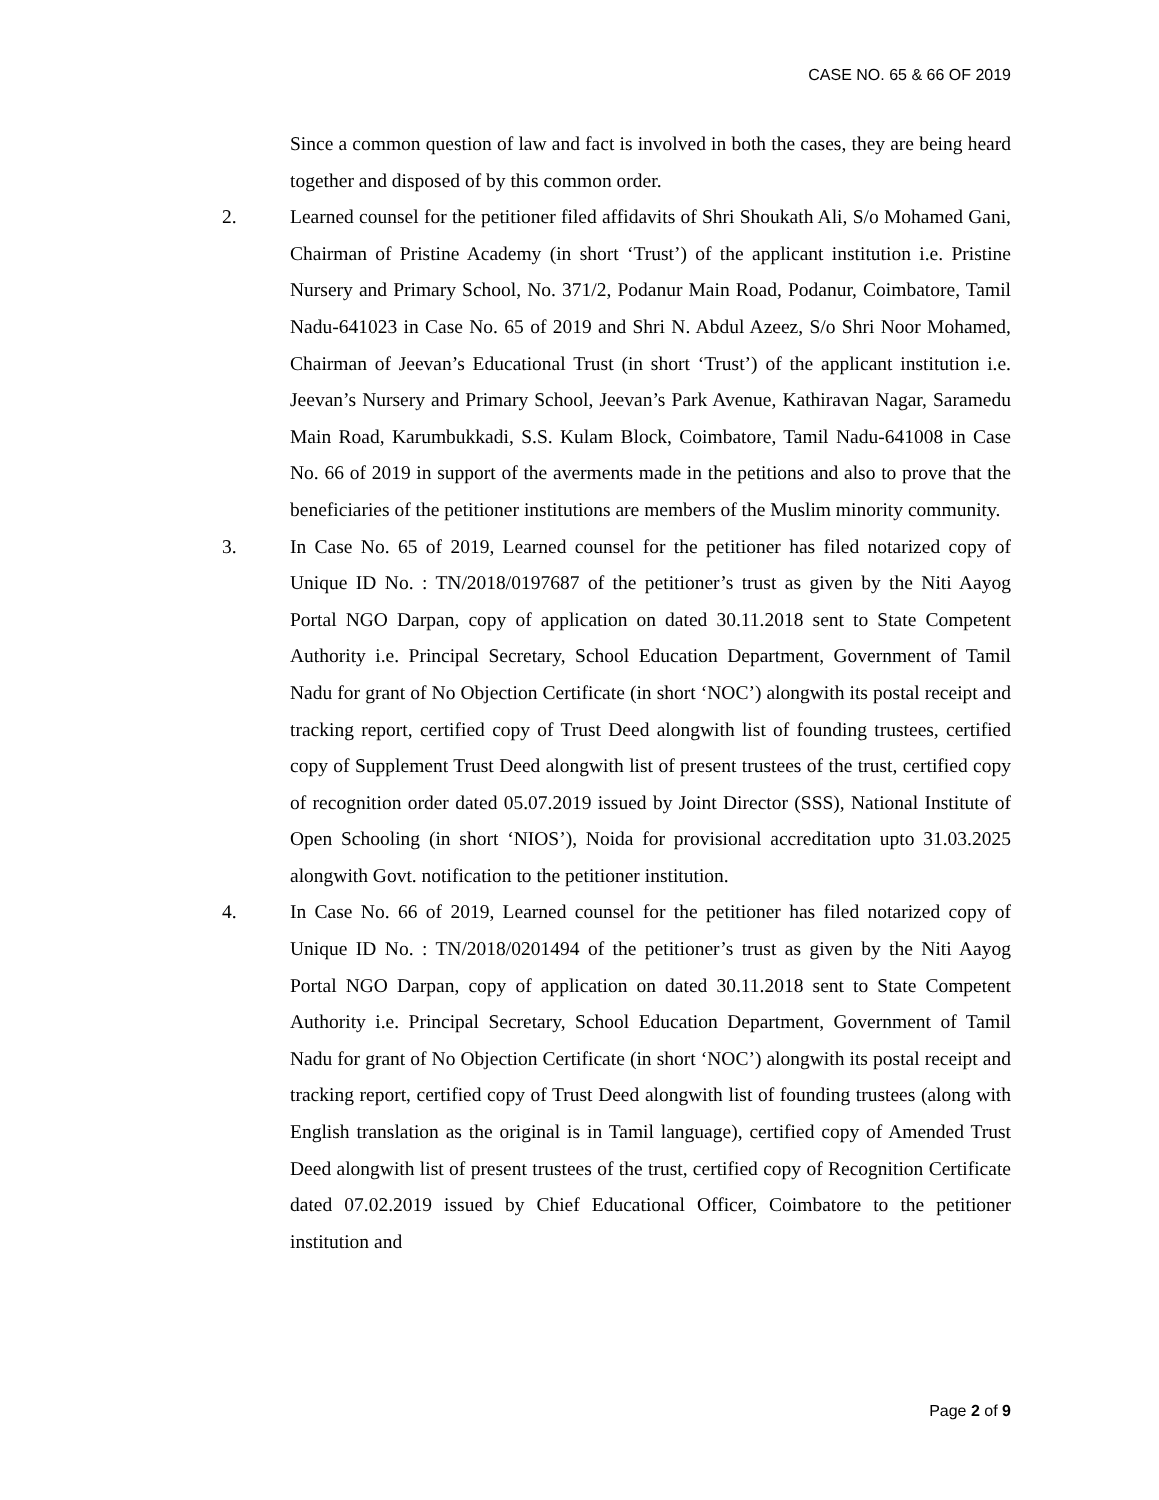CASE NO. 65 & 66 OF 2019
Since a common question of law and fact is involved in both the cases, they are being heard together and disposed of by this common order.
2. Learned counsel for the petitioner filed affidavits of Shri Shoukath Ali, S/o Mohamed Gani, Chairman of Pristine Academy (in short ‘Trust’) of the applicant institution i.e. Pristine Nursery and Primary School, No. 371/2, Podanur Main Road, Podanur, Coimbatore, Tamil Nadu-641023 in Case No. 65 of 2019 and Shri N. Abdul Azeez, S/o Shri Noor Mohamed, Chairman of Jeevan’s Educational Trust (in short ‘Trust’) of the applicant institution i.e. Jeevan’s Nursery and Primary School, Jeevan’s Park Avenue, Kathiravan Nagar, Saramedu Main Road, Karumbukkadi, S.S. Kulam Block, Coimbatore, Tamil Nadu-641008 in Case No. 66 of 2019 in support of the averments made in the petitions and also to prove that the beneficiaries of the petitioner institutions are members of the Muslim minority community.
3. In Case No. 65 of 2019, Learned counsel for the petitioner has filed notarized copy of Unique ID No. : TN/2018/0197687 of the petitioner’s trust as given by the Niti Aayog Portal NGO Darpan, copy of application on dated 30.11.2018 sent to State Competent Authority i.e. Principal Secretary, School Education Department, Government of Tamil Nadu for grant of No Objection Certificate (in short ‘NOC’) alongwith its postal receipt and tracking report, certified copy of Trust Deed alongwith list of founding trustees, certified copy of Supplement Trust Deed alongwith list of present trustees of the trust, certified copy of recognition order dated 05.07.2019 issued by Joint Director (SSS), National Institute of Open Schooling (in short ‘NIOS’), Noida for provisional accreditation upto 31.03.2025 alongwith Govt. notification to the petitioner institution.
4. In Case No. 66 of 2019, Learned counsel for the petitioner has filed notarized copy of Unique ID No. : TN/2018/0201494 of the petitioner’s trust as given by the Niti Aayog Portal NGO Darpan, copy of application on dated 30.11.2018 sent to State Competent Authority i.e. Principal Secretary, School Education Department, Government of Tamil Nadu for grant of No Objection Certificate (in short ‘NOC’) alongwith its postal receipt and tracking report, certified copy of Trust Deed alongwith list of founding trustees (along with English translation as the original is in Tamil language), certified copy of Amended Trust Deed alongwith list of present trustees of the trust, certified copy of Recognition Certificate dated 07.02.2019 issued by Chief Educational Officer, Coimbatore to the petitioner institution and
Page 2 of 9